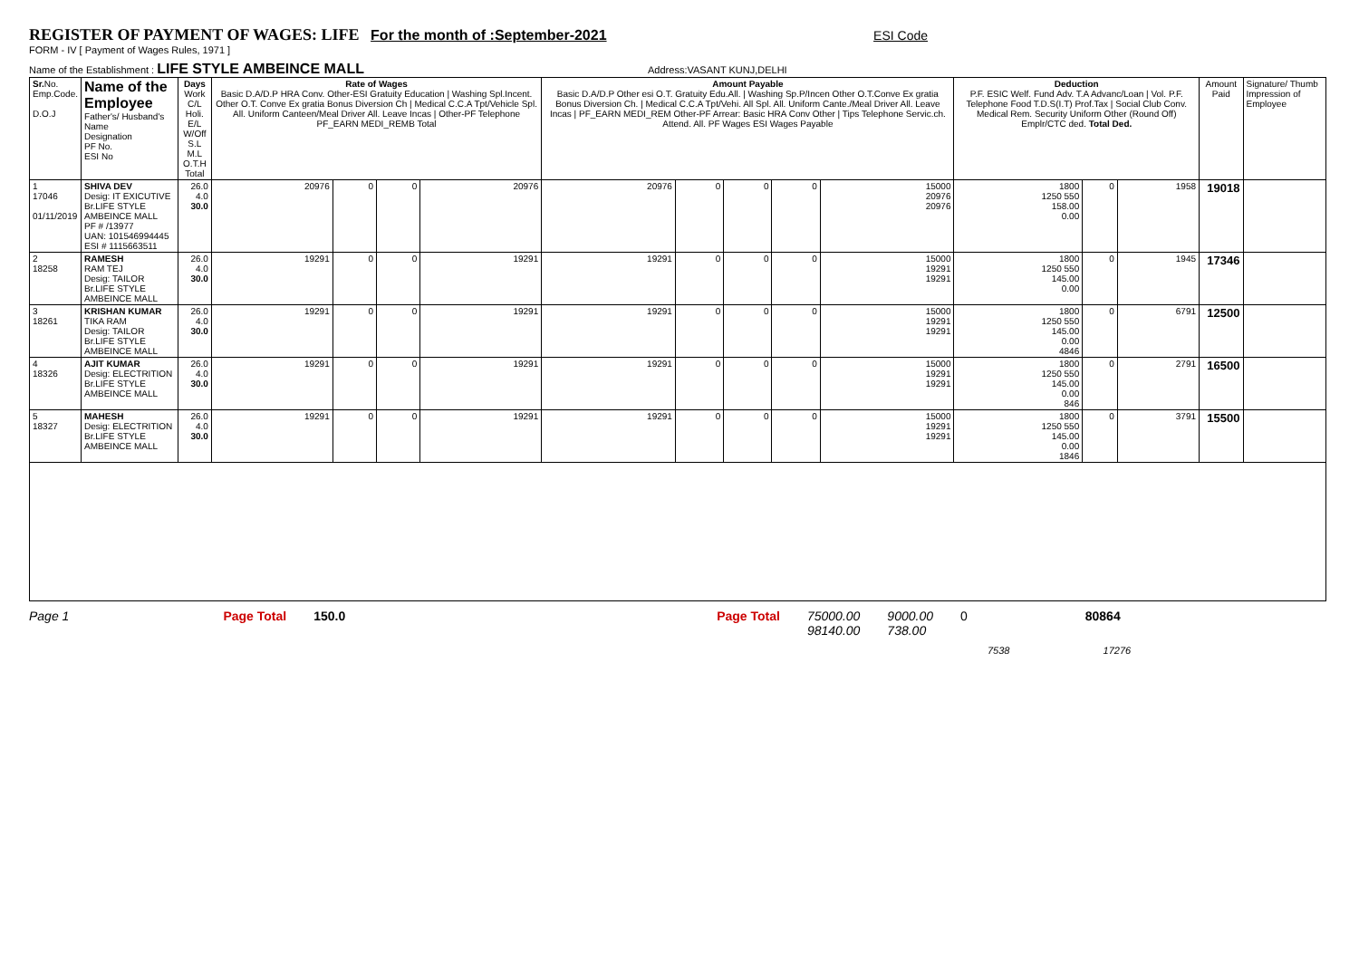REGISTER OF PAYMENT OF WAGES: LIFE For the month of :September-2021 ESI Code
FORM - IV [ Payment of Wages Rules, 1971 ]
Name of the Establishment : LIFE STYLE AMBEINCE MALL Address:VASANT KUNJ,DELHI
| Sr. No. Emp.Code. D.O.J | Name of the Employee Father's/ Husband's Name Designation PF No. ESI No | Days Work C/L Holi. E/L W/Off S.L M.L O.T.H Total | Rate of Wages Basic D.A/D.P HRA Conv. Other-ESI Gratuity Education / Washing Spl.Incent. Other O.T. Conve Ex gratia Bonus Diversion Ch / Medical C.C.A Tpt/Vehicle Spl. All. Uniform Canteen/Meal Driver All. Leave Incas / Other-PF Telephone PF_EARN MEDI_REMB Total | | | | Amount Payable Basic D.A/D.P Other esi O.T. Gratuity Edu.All. / Washing Sp.P/Incen Other O.T.Conve Ex gratia Bonus Diversion Ch. / Medical C.C.A Tpt/Vehi. All Spl. All. Uniform Cante./Meal Driver All. Leave Incas / PF_EARN MEDI_REM Other-PF Arrear: Basic HRA Conv Other / Tips Telephone Servic.ch. Attend. All. PF Wages ESI Wages Payable | | | | | Deduction P.F. ESIC Welf. Fund Adv. T.A Advanc/Loan / Vol. P.F. Telephone Food T.D.S(I.T) Prof.Tax / Social Club Conv. Medical Rem. Security Uniform Other (Round Off) Emplr/CTC ded. Total Ded. | | | Amount Paid | Signature/ Thumb Impression of Employee |
| --- | --- | --- | --- | --- | --- | --- | --- | --- | --- | --- | --- | --- | --- | --- | --- | --- |
| 1 17046 01/11/2019 | SHIVA DEV Desig: IT EXICUTIVE Br.LIFE STYLE AMBEINCE MALL PF # /13977 UAN: 101546994445 ESI # 1115663511 | 26.0 4.0 30.0 | 20976 | 0 | 0 | 20976 | 20976 | 0 | 0 | 0 | 15000 20976 20976 | 1800 1250 550 158.00 0.00 | 0 | 1958 | 19018 | |
| 2 18258 | RAMESH RAM TEJ Desig: TAILOR Br.LIFE STYLE AMBEINCE MALL | 26.0 4.0 30.0 | 19291 | 0 | 0 | 19291 | 19291 | 0 | 0 | 0 | 15000 19291 19291 | 1800 1250 550 145.00 0.00 | 0 | 1945 | 17346 | |
| 3 18261 | KRISHAN KUMAR TIKA RAM Desig: TAILOR Br.LIFE STYLE AMBEINCE MALL | 26.0 4.0 30.0 | 19291 | 0 | 0 | 19291 | 19291 | 0 | 0 | 0 | 15000 19291 19291 | 1800 1250 550 145.00 0.00 4846 | 0 | 6791 | 12500 | |
| 4 18326 | AJIT KUMAR Desig: ELECTRITION Br.LIFE STYLE AMBEINCE MALL | 26.0 4.0 30.0 | 19291 | 0 | 0 | 19291 | 19291 | 0 | 0 | 0 | 15000 19291 19291 | 1800 1250 550 145.00 0.00 846 | 0 | 2791 | 16500 | |
| 5 18327 | MAHESH Desig: ELECTRITION Br.LIFE STYLE AMBEINCE MALL | 26.0 4.0 30.0 | 19291 | 0 | 0 | 19291 | 19291 | 0 | 0 | 0 | 15000 19291 19291 | 1800 1250 550 145.00 0.00 1846 | 0 | 3791 | 15500 | |
Page 1 Page Total 150.0 Page Total 75000.00
98140.00
9000.00
738.00
0 80864
7538 17276